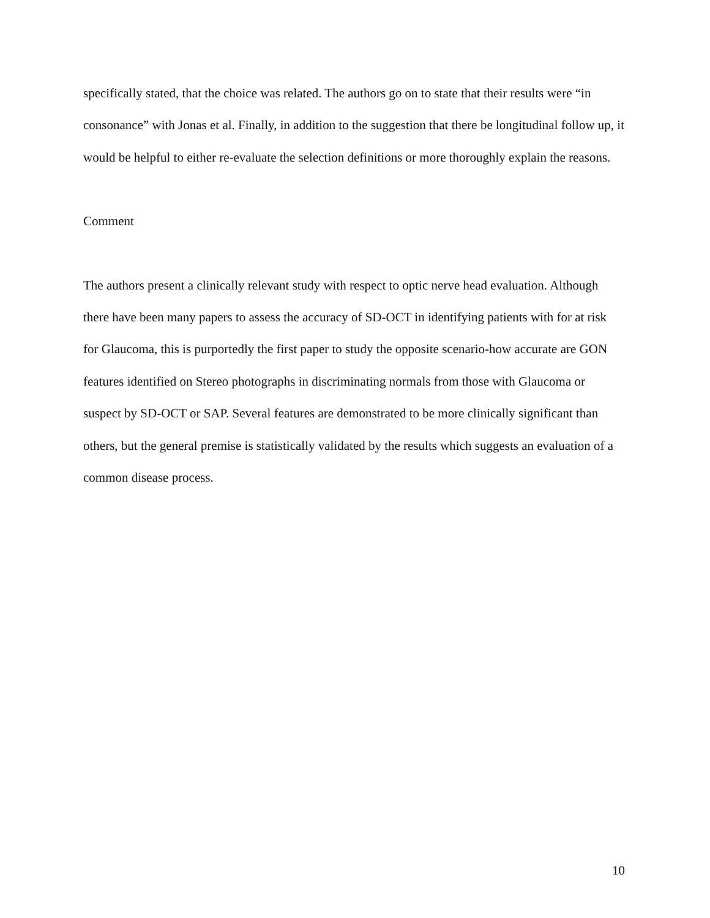specifically stated, that the choice was related. The authors go on to state that their results were “in consonance” with Jonas et al. Finally, in addition to the suggestion that there be longitudinal follow up, it would be helpful to either re-evaluate the selection definitions or more thoroughly explain the reasons.
Comment
The authors present a clinically relevant study with respect to optic nerve head evaluation. Although there have been many papers to assess the accuracy of SD-OCT in identifying patients with for at risk for Glaucoma, this is purportedly the first paper to study the opposite scenario-how accurate are GON features identified on Stereo photographs in discriminating normals from those with Glaucoma or suspect by SD-OCT or SAP. Several features are demonstrated to be more clinically significant than others, but the general premise is statistically validated by the results which suggests an evaluation of a common disease process.
10